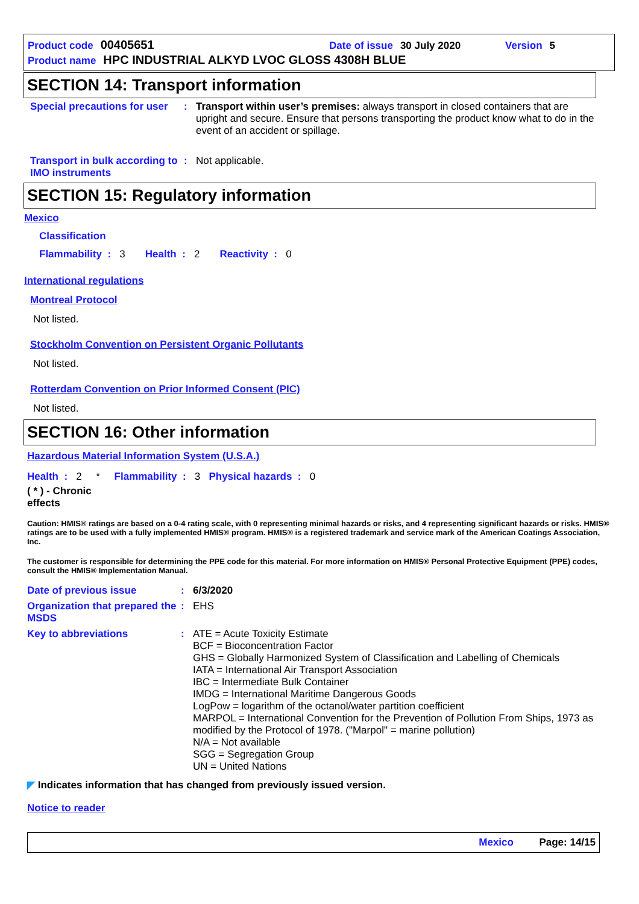Product code 00405651 Date of issue 30 July 2020 Version 5
Product name HPC INDUSTRIAL ALKYD LVOC GLOSS 4308H BLUE
SECTION 14: Transport information
Special precautions for user
:
Transport within user’s premises: always transport in closed containers that are upright and secure. Ensure that persons transporting the product know what to do in the event of an accident or spillage.
Transport in bulk according to IMO instruments
:
Not applicable.
SECTION 15: Regulatory information
Mexico
Classification
Flammability : 3 Health : 2 Reactivity : 0
International regulations
Montreal Protocol
Not listed.
Stockholm Convention on Persistent Organic Pollutants
Not listed.
Rotterdam Convention on Prior Informed Consent (PIC)
Not listed.
SECTION 16: Other information
Hazardous Material Information System (U.S.A.)
Health : 2 * Flammability : 3 Physical hazards : 0
( * ) - Chronic
effects
Caution: HMIS® ratings are based on a 0-4 rating scale, with 0 representing minimal hazards or risks, and 4 representing significant hazards or risks. HMIS® ratings are to be used with a fully implemented HMIS® program. HMIS® is a registered trademark and service mark of the American Coatings Association, Inc.
The customer is responsible for determining the PPE code for this material. For more information on HMIS® Personal Protective Equipment (PPE) codes, consult the HMIS® Implementation Manual.
Date of previous issue :
6/3/2020
Organization that prepared the MSDS
:
EHS
Key to abbreviations :
ATE = Acute Toxicity Estimate
BCF = Bioconcentration Factor
GHS = Globally Harmonized System of Classification and Labelling of Chemicals
IATA = International Air Transport Association
IBC = Intermediate Bulk Container
IMDG = International Maritime Dangerous Goods
LogPow = logarithm of the octanol/water partition coefficient
MARPOL = International Convention for the Prevention of Pollution From Ships, 1973 as modified by the Protocol of 1978. ("Marpol" = marine pollution)
N/A = Not available
SGG = Segregation Group
UN = United Nations
◤ Indicates information that has changed from previously issued version.
Notice to reader
Mexico Page: 14/15